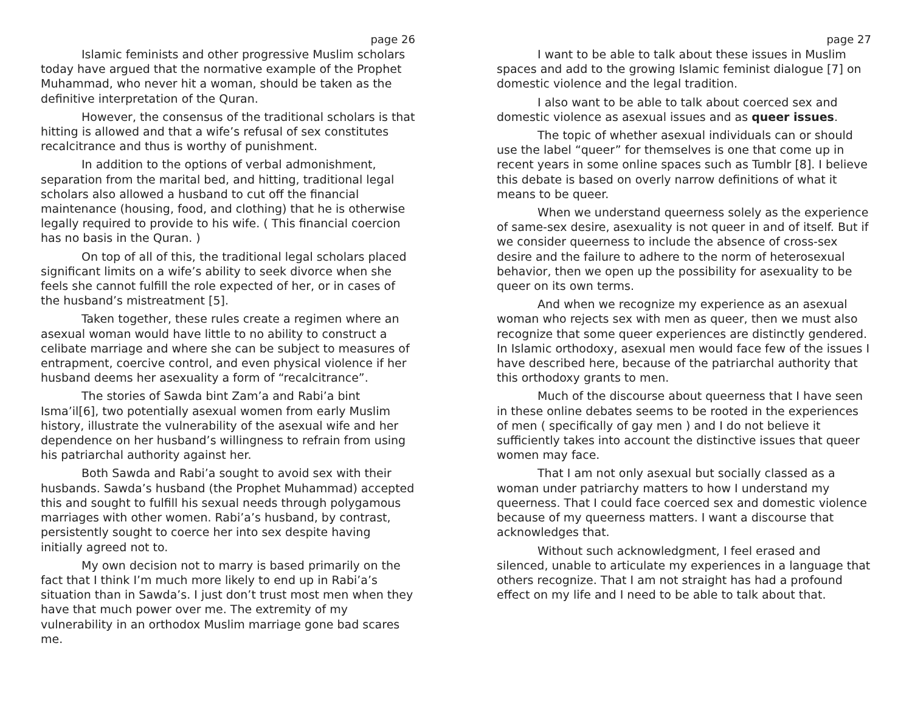page 26
Islamic feminists and other progressive Muslim scholars today have argued that the normative example of the Prophet Muhammad, who never hit a woman, should be taken as the definitive interpretation of the Quran.
However, the consensus of the traditional scholars is that hitting is allowed and that a wife’s refusal of sex constitutes recalcitrance and thus is worthy of punishment.
In addition to the options of verbal admonishment, separation from the marital bed, and hitting, traditional legal scholars also allowed a husband to cut off the financial maintenance (housing, food, and clothing) that he is otherwise legally required to provide to his wife. ( This financial coercion has no basis in the Quran. )
On top of all of this, the traditional legal scholars placed significant limits on a wife’s ability to seek divorce when she feels she cannot fulfill the role expected of her, or in cases of the husband’s mistreatment [5].
Taken together, these rules create a regimen where an asexual woman would have little to no ability to construct a celibate marriage and where she can be subject to measures of entrapment, coercive control, and even physical violence if her husband deems her asexuality a form of “recalcitrance”.
The stories of Sawda bint Zam’a and Rabi’a bint Isma’il[6], two potentially asexual women from early Muslim history, illustrate the vulnerability of the asexual wife and her dependence on her husband’s willingness to refrain from using his patriarchal authority against her.
Both Sawda and Rabi’a sought to avoid sex with their husbands. Sawda’s husband (the Prophet Muhammad) accepted this and sought to fulfill his sexual needs through polygamous marriages with other women. Rabi’a’s husband, by contrast, persistently sought to coerce her into sex despite having initially agreed not to.
My own decision not to marry is based primarily on the fact that I think I’m much more likely to end up in Rabi’a’s situation than in Sawda’s. I just don’t trust most men when they have that much power over me. The extremity of my vulnerability in an orthodox Muslim marriage gone bad scares me.
page 27
I want to be able to talk about these issues in Muslim spaces and add to the growing Islamic feminist dialogue [7] on domestic violence and the legal tradition.
I also want to be able to talk about coerced sex and domestic violence as asexual issues and as queer issues.
The topic of whether asexual individuals can or should use the label “queer” for themselves is one that come up in recent years in some online spaces such as Tumblr [8]. I believe this debate is based on overly narrow definitions of what it means to be queer.
When we understand queerness solely as the experience of same-sex desire, asexuality is not queer in and of itself. But if we consider queerness to include the absence of cross-sex desire and the failure to adhere to the norm of heterosexual behavior, then we open up the possibility for asexuality to be queer on its own terms.
And when we recognize my experience as an asexual woman who rejects sex with men as queer, then we must also recognize that some queer experiences are distinctly gendered. In Islamic orthodoxy, asexual men would face few of the issues I have described here, because of the patriarchal authority that this orthodoxy grants to men.
Much of the discourse about queerness that I have seen in these online debates seems to be rooted in the experiences of men ( specifically of gay men ) and I do not believe it sufficiently takes into account the distinctive issues that queer women may face.
That I am not only asexual but socially classed as a woman under patriarchy matters to how I understand my queerness. That I could face coerced sex and domestic violence because of my queerness matters. I want a discourse that acknowledges that.
Without such acknowledgment, I feel erased and silenced, unable to articulate my experiences in a language that others recognize. That I am not straight has had a profound effect on my life and I need to be able to talk about that.